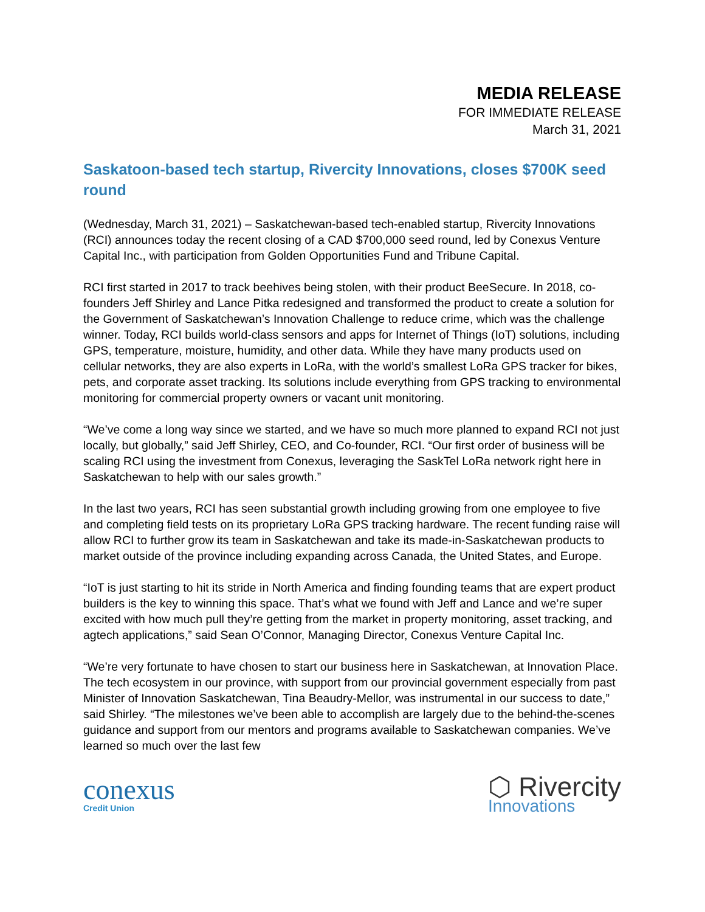MEDIA RELEASE
FOR IMMEDIATE RELEASE
March 31, 2021
Saskatoon-based tech startup, Rivercity Innovations, closes $700K seed round
(Wednesday, March 31, 2021) – Saskatchewan-based tech-enabled startup, Rivercity Innovations (RCI) announces today the recent closing of a CAD $700,000 seed round, led by Conexus Venture Capital Inc., with participation from Golden Opportunities Fund and Tribune Capital.
RCI first started in 2017 to track beehives being stolen, with their product BeeSecure. In 2018, co-founders Jeff Shirley and Lance Pitka redesigned and transformed the product to create a solution for the Government of Saskatchewan’s Innovation Challenge to reduce crime, which was the challenge winner. Today, RCI builds world-class sensors and apps for Internet of Things (IoT) solutions, including GPS, temperature, moisture, humidity, and other data. While they have many products used on cellular networks, they are also experts in LoRa, with the world’s smallest LoRa GPS tracker for bikes, pets, and corporate asset tracking. Its solutions include everything from GPS tracking to environmental monitoring for commercial property owners or vacant unit monitoring.
“We’ve come a long way since we started, and we have so much more planned to expand RCI not just locally, but globally,” said Jeff Shirley, CEO, and Co-founder, RCI. “Our first order of business will be scaling RCI using the investment from Conexus, leveraging the SaskTel LoRa network right here in Saskatchewan to help with our sales growth.”
In the last two years, RCI has seen substantial growth including growing from one employee to five and completing field tests on its proprietary LoRa GPS tracking hardware. The recent funding raise will allow RCI to further grow its team in Saskatchewan and take its made-in-Saskatchewan products to market outside of the province including expanding across Canada, the United States, and Europe.
“IoT is just starting to hit its stride in North America and finding founding teams that are expert product builders is the key to winning this space. That’s what we found with Jeff and Lance and we’re super excited with how much pull they’re getting from the market in property monitoring, asset tracking, and agtech applications,” said Sean O’Connor, Managing Director, Conexus Venture Capital Inc.
“We’re very fortunate to have chosen to start our business here in Saskatchewan, at Innovation Place. The tech ecosystem in our province, with support from our provincial government especially from past Minister of Innovation Saskatchewan, Tina Beaudry-Mellor, was instrumental in our success to date,” said Shirley. “The milestones we’ve been able to accomplish are largely due to the behind-the-scenes guidance and support from our mentors and programs available to Saskatchewan companies. We’ve learned so much over the last few
conexus
Credit Union
⬡ Rivercity
Innovations